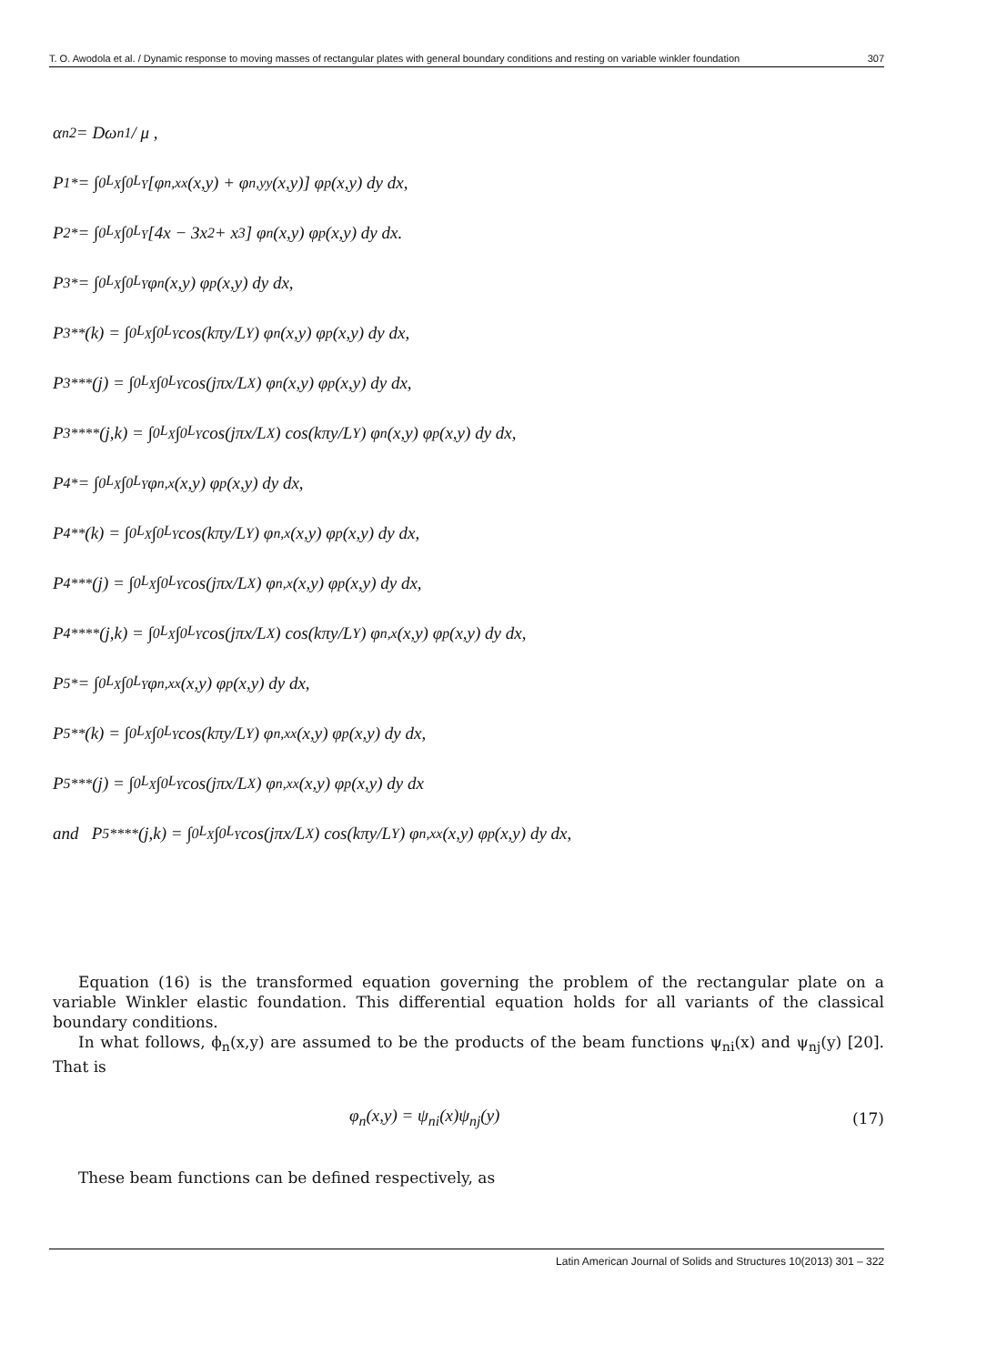T. O. Awodola et al. / Dynamic response to moving masses of rectangular plates with general boundary conditions and resting on variable winkler foundation 307
α<sub>n</sub><sup>2</sup> = Dω<sub>n</sub><sup>1</sup> / μ ,
P<sub>1</sub><sup>*</sup> = ∫<sub>0</sub><sup>L<sub>X</sub></sup> ∫<sub>0</sub><sup>L<sub>Y</sub></sup> [φ<sub>n,xx</sub>(x,y) + φ<sub>n,yy</sub>(x,y)] φ<sub>p</sub>(x,y) dy dx,
P<sub>2</sub><sup>*</sup> = ∫<sub>0</sub><sup>L<sub>X</sub></sup> ∫<sub>0</sub><sup>L<sub>Y</sub></sup> [4x − 3x<sup>2</sup> + x<sup>3</sup>] φ<sub>n</sub>(x,y) φ<sub>p</sub>(x,y) dy dx.
P<sub>3</sub><sup>*</sup> = ∫<sub>0</sub><sup>L<sub>X</sub></sup> ∫<sub>0</sub><sup>L<sub>Y</sub></sup> φ<sub>n</sub>(x,y) φ<sub>p</sub>(x,y) dy dx,
P<sub>3</sub><sup>**</sup>(k) = ∫<sub>0</sub><sup>L<sub>X</sub></sup> ∫<sub>0</sub><sup>L<sub>Y</sub></sup> cos(kπy/L<sub>Y</sub>) φ<sub>n</sub>(x,y) φ<sub>p</sub>(x,y) dy dx,
P<sub>3</sub><sup>***</sup>(j) = ∫<sub>0</sub><sup>L<sub>X</sub></sup> ∫<sub>0</sub><sup>L<sub>Y</sub></sup> cos(jπx/L<sub>X</sub>) φ<sub>n</sub>(x,y) φ<sub>p</sub>(x,y) dy dx,
P<sub>3</sub><sup>****</sup>(j,k) = ∫<sub>0</sub><sup>L<sub>X</sub></sup> ∫<sub>0</sub><sup>L<sub>Y</sub></sup> cos(jπx/L<sub>X</sub>) cos(kπy/L<sub>Y</sub>) φ<sub>n</sub>(x,y) φ<sub>p</sub>(x,y) dy dx,
P<sub>4</sub><sup>*</sup> = ∫<sub>0</sub><sup>L<sub>X</sub></sup> ∫<sub>0</sub><sup>L<sub>Y</sub></sup> φ<sub>n,x</sub>(x,y) φ<sub>p</sub>(x,y) dy dx,
P<sub>4</sub><sup>**</sup>(k) = ∫<sub>0</sub><sup>L<sub>X</sub></sup> ∫<sub>0</sub><sup>L<sub>Y</sub></sup> cos(kπy/L<sub>Y</sub>) φ<sub>n,x</sub>(x,y) φ<sub>p</sub>(x,y) dy dx,
P<sub>4</sub><sup>***</sup>(j) = ∫<sub>0</sub><sup>L<sub>X</sub></sup> ∫<sub>0</sub><sup>L<sub>Y</sub></sup> cos(jπx/L<sub>X</sub>) φ<sub>n,x</sub>(x,y) φ<sub>p</sub>(x,y) dy dx,
P<sub>4</sub><sup>****</sup>(j,k) = ∫<sub>0</sub><sup>L<sub>X</sub></sup> ∫<sub>0</sub><sup>L<sub>Y</sub></sup> cos(jπx/L<sub>X</sub>) cos(kπy/L<sub>Y</sub>) φ<sub>n,x</sub>(x,y) φ<sub>p</sub>(x,y) dy dx,
P<sub>5</sub><sup>*</sup> = ∫<sub>0</sub><sup>L<sub>X</sub></sup> ∫<sub>0</sub><sup>L<sub>Y</sub></sup> φ<sub>n,xx</sub>(x,y) φ<sub>p</sub>(x,y) dy dx,
P<sub>5</sub><sup>**</sup>(k) = ∫<sub>0</sub><sup>L<sub>X</sub></sup> ∫<sub>0</sub><sup>L<sub>Y</sub></sup> cos(kπy/L<sub>Y</sub>) φ<sub>n,xx</sub>(x,y) φ<sub>p</sub>(x,y) dy dx,
P<sub>5</sub><sup>***</sup>(j) = ∫<sub>0</sub><sup>L<sub>X</sub></sup> ∫<sub>0</sub><sup>L<sub>Y</sub></sup> cos(jπx/L<sub>X</sub>) φ<sub>n,xx</sub>(x,y) φ<sub>p</sub>(x,y) dy dx
and P<sub>5</sub><sup>****</sup>(j,k) = ∫<sub>0</sub><sup>L<sub>X</sub></sup> ∫<sub>0</sub><sup>L<sub>Y</sub></sup> cos(jπx/L<sub>X</sub>) cos(kπy/L<sub>Y</sub>) φ<sub>n,xx</sub>(x,y) φ<sub>p</sub>(x,y) dy dx,
Equation (16) is the transformed equation governing the problem of the rectangular plate on a variable Winkler elastic foundation. This differential equation holds for all variants of the classical boundary conditions.
In what follows, ϕ<sub>n</sub>(x,y) are assumed to be the products of the beam functions ψ<sub>ni</sub>(x) and ψ<sub>nj</sub>(y) [20]. That is
φ<sub>n</sub>(x,y) = ψ<sub>ni</sub>(x)ψ<sub>nj</sub>(y) (17)
These beam functions can be defined respectively, as
Latin American Journal of Solids and Structures 10(2013) 301 – 322